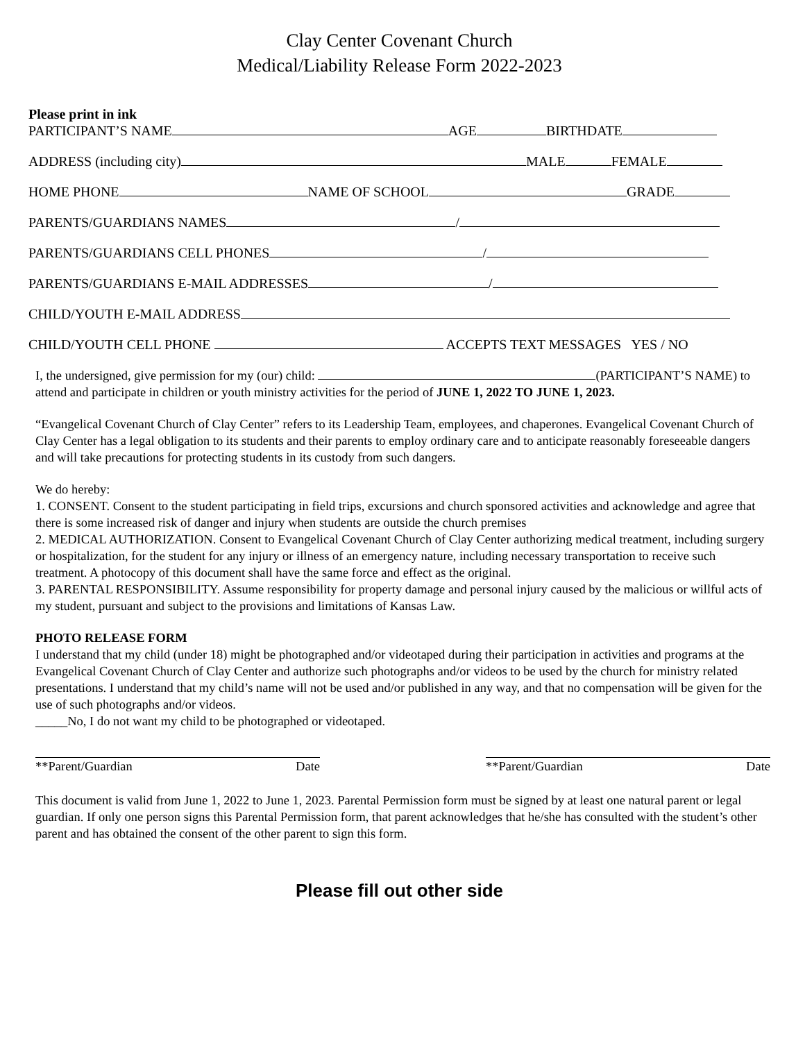Clay Center Covenant Church
Medical/Liability Release Form 2022-2023
Please print in ink
PARTICIPANT’S NAME AGE BIRTHDATE
ADDRESS (including city) MALE FEMALE
HOME PHONE NAME OF SCHOOL GRADE
PARENTS/GUARDIANS NAMES /
PARENTS/GUARDIANS CELL PHONES /
PARENTS/GUARDIANS E-MAIL ADDRESSES /
CHILD/YOUTH E-MAIL ADDRESS
CHILD/YOUTH CELL PHONE ACCEPTS TEXT MESSAGES YES / NO
I, the undersigned, give permission for my (our) child: (PARTICIPANT’S NAME) to attend and participate in children or youth ministry activities for the period of JUNE 1, 2022 TO JUNE 1, 2023.
“Evangelical Covenant Church of Clay Center” refers to its Leadership Team, employees, and chaperones. Evangelical Covenant Church of Clay Center has a legal obligation to its students and their parents to employ ordinary care and to anticipate reasonably foreseeable dangers and will take precautions for protecting students in its custody from such dangers.
We do hereby:
1. CONSENT. Consent to the student participating in field trips, excursions and church sponsored activities and acknowledge and agree that there is some increased risk of danger and injury when students are outside the church premises
2. MEDICAL AUTHORIZATION. Consent to Evangelical Covenant Church of Clay Center authorizing medical treatment, including surgery or hospitalization, for the student for any injury or illness of an emergency nature, including necessary transportation to receive such treatment. A photocopy of this document shall have the same force and effect as the original.
3. PARENTAL RESPONSIBILITY. Assume responsibility for property damage and personal injury caused by the malicious or willful acts of my student, pursuant and subject to the provisions and limitations of Kansas Law.
PHOTO RELEASE FORM
I understand that my child (under 18) might be photographed and/or videotaped during their participation in activities and programs at the Evangelical Covenant Church of Clay Center and authorize such photographs and/or videos to be used by the church for ministry related presentations. I understand that my child’s name will not be used and/or published in any way, and that no compensation will be given for the use of such photographs and/or videos.
_____No, I do not want my child to be photographed or videotaped.
**Parent/Guardian Date **Parent/Guardian Date
This document is valid from June 1, 2022 to June 1, 2023. Parental Permission form must be signed by at least one natural parent or legal guardian. If only one person signs this Parental Permission form, that parent acknowledges that he/she has consulted with the student’s other parent and has obtained the consent of the other parent to sign this form.
Please fill out other side